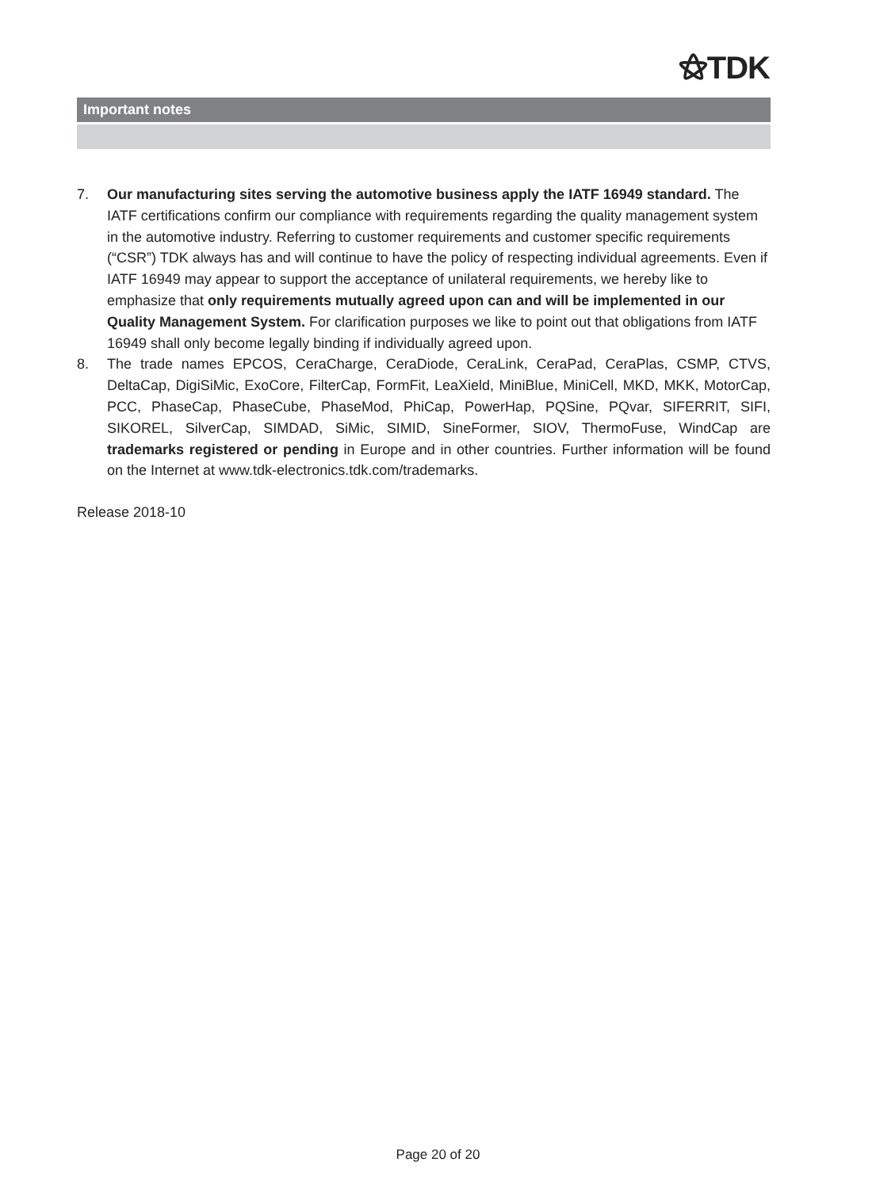⚝TDK
Important notes
7. Our manufacturing sites serving the automotive business apply the IATF 16949 standard. The IATF certifications confirm our compliance with requirements regarding the quality management system in the automotive industry. Referring to customer requirements and customer specific requirements (“CSR”) TDK always has and will continue to have the policy of respecting individual agreements. Even if IATF 16949 may appear to support the acceptance of unilateral requirements, we hereby like to emphasize that only requirements mutually agreed upon can and will be implemented in our Quality Management System. For clarification purposes we like to point out that obligations from IATF 16949 shall only become legally binding if individually agreed upon.
8. The trade names EPCOS, CeraCharge, CeraDiode, CeraLink, CeraPad, CeraPlas, CSMP, CTVS, DeltaCap, DigiSiMic, ExoCore, FilterCap, FormFit, LeaXield, MiniBlue, MiniCell, MKD, MKK, MotorCap, PCC, PhaseCap, PhaseCube, PhaseMod, PhiCap, PowerHap, PQSine, PQvar, SIFERRIT, SIFI, SIKOREL, SilverCap, SIMDAD, SiMic, SIMID, SineFormer, SIOV, ThermoFuse, WindCap are trademarks registered or pending in Europe and in other countries. Further information will be found on the Internet at www.tdk-electronics.tdk.com/trademarks.
Release 2018-10
Page 20 of 20